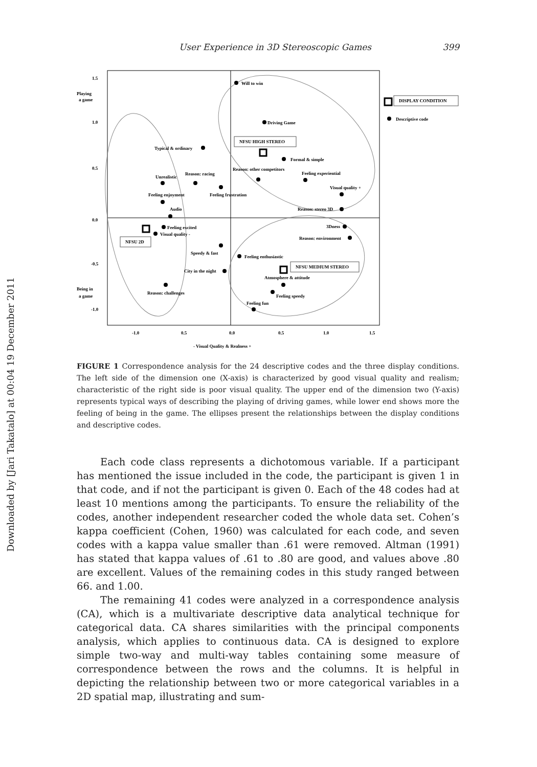Downloaded by [Jari Takatalo] at 00:04 19 December 2011
User Experience in 3D Stereoscopic Games 399
1.5
1.0
0.5
0.0
-0.5
-1.0
Playing
a game
Being in
a game
-1.0
0.5
0.0
0.5
1.0
1.5
- Visual Quality & Realness +
DISPLAY CONDITION
Descriptive code
Will to win
Driving Game
NFSU HIGH STEREO
Typical & ordinary
Formal & simple
Reason: other competitors
Feeling experiential
Unrealistic
Reason: racing
Feeling frustration
Visual quality +
Feeling enjoyment
Audio
Reason: stereo 3D
Feeling excited
Visual quality -
3Dness
Reason: environment
NFSU 2D
Speedy & fast
Feeling enthusiastic
NFSU MEDIUM STEREO
City in the night
Atmosphere & attitude
Reason: challenges
Feeling speedy
Feeling fun
FIGURE 1 Correspondence analysis for the 24 descriptive codes and the three display conditions. The left side of the dimension one (X-axis) is characterized by good visual quality and realism; characteristic of the right side is poor visual quality. The upper end of the dimension two (Y-axis) represents typical ways of describing the playing of driving games, while lower end shows more the feeling of being in the game. The ellipses present the relationships between the display conditions and descriptive codes.
Each code class represents a dichotomous variable. If a participant has mentioned the issue included in the code, the participant is given 1 in that code, and if not the participant is given 0. Each of the 48 codes had at least 10 mentions among the participants. To ensure the reliability of the codes, another independent researcher coded the whole data set. Cohen’s kappa coefficient (Cohen, 1960) was calculated for each code, and seven codes with a kappa value smaller than .61 were removed. Altman (1991) has stated that kappa values of .61 to .80 are good, and values above .80 are excellent. Values of the remaining codes in this study ranged between 66. and 1.00.
The remaining 41 codes were analyzed in a correspondence analysis (CA), which is a multivariate descriptive data analytical technique for categorical data. CA shares similarities with the principal components analysis, which applies to continuous data. CA is designed to explore simple two-way and multi-way tables containing some measure of correspondence between the rows and the columns. It is helpful in depicting the relationship between two or more categorical variables in a 2D spatial map, illustrating and sum-